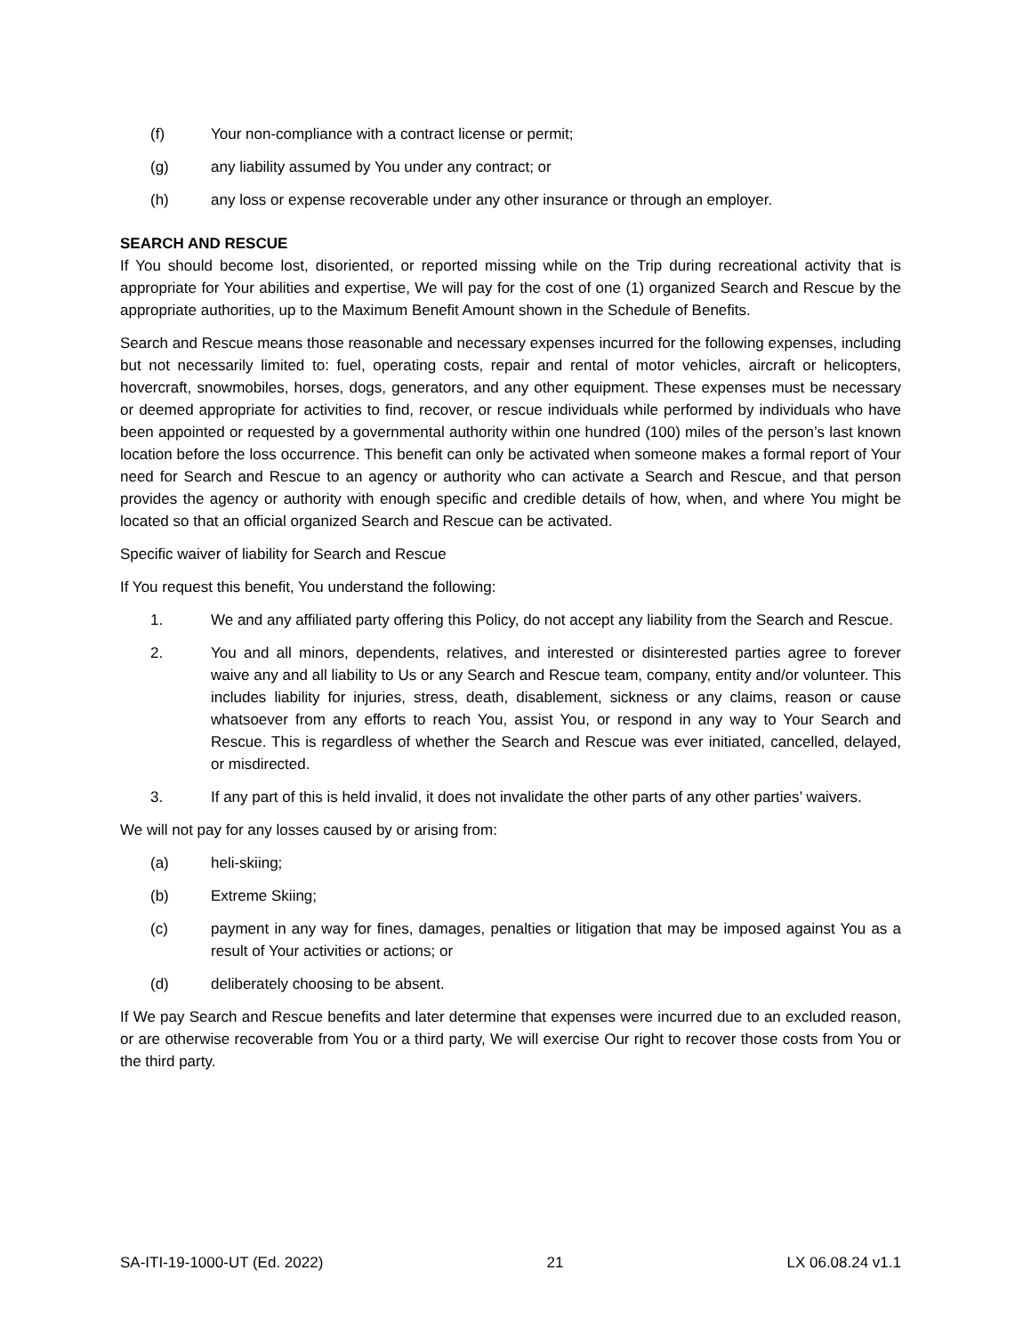(f) Your non-compliance with a contract license or permit;
(g) any liability assumed by You under any contract; or
(h) any loss or expense recoverable under any other insurance or through an employer.
SEARCH AND RESCUE
If You should become lost, disoriented, or reported missing while on the Trip during recreational activity that is appropriate for Your abilities and expertise, We will pay for the cost of one (1) organized Search and Rescue by the appropriate authorities, up to the Maximum Benefit Amount shown in the Schedule of Benefits.
Search and Rescue means those reasonable and necessary expenses incurred for the following expenses, including but not necessarily limited to: fuel, operating costs, repair and rental of motor vehicles, aircraft or helicopters, hovercraft, snowmobiles, horses, dogs, generators, and any other equipment. These expenses must be necessary or deemed appropriate for activities to find, recover, or rescue individuals while performed by individuals who have been appointed or requested by a governmental authority within one hundred (100) miles of the person’s last known location before the loss occurrence. This benefit can only be activated when someone makes a formal report of Your need for Search and Rescue to an agency or authority who can activate a Search and Rescue, and that person provides the agency or authority with enough specific and credible details of how, when, and where You might be located so that an official organized Search and Rescue can be activated.
Specific waiver of liability for Search and Rescue
If You request this benefit, You understand the following:
1. We and any affiliated party offering this Policy, do not accept any liability from the Search and Rescue.
2. You and all minors, dependents, relatives, and interested or disinterested parties agree to forever waive any and all liability to Us or any Search and Rescue team, company, entity and/or volunteer. This includes liability for injuries, stress, death, disablement, sickness or any claims, reason or cause whatsoever from any efforts to reach You, assist You, or respond in any way to Your Search and Rescue. This is regardless of whether the Search and Rescue was ever initiated, cancelled, delayed, or misdirected.
3. If any part of this is held invalid, it does not invalidate the other parts of any other parties’ waivers.
We will not pay for any losses caused by or arising from:
(a) heli-skiing;
(b) Extreme Skiing;
(c) payment in any way for fines, damages, penalties or litigation that may be imposed against You as a result of Your activities or actions; or
(d) deliberately choosing to be absent.
If We pay Search and Rescue benefits and later determine that expenses were incurred due to an excluded reason, or are otherwise recoverable from You or a third party, We will exercise Our right to recover those costs from You or the third party.
SA-ITI-19-1000-UT (Ed. 2022) 21 LX 06.08.24 v1.1